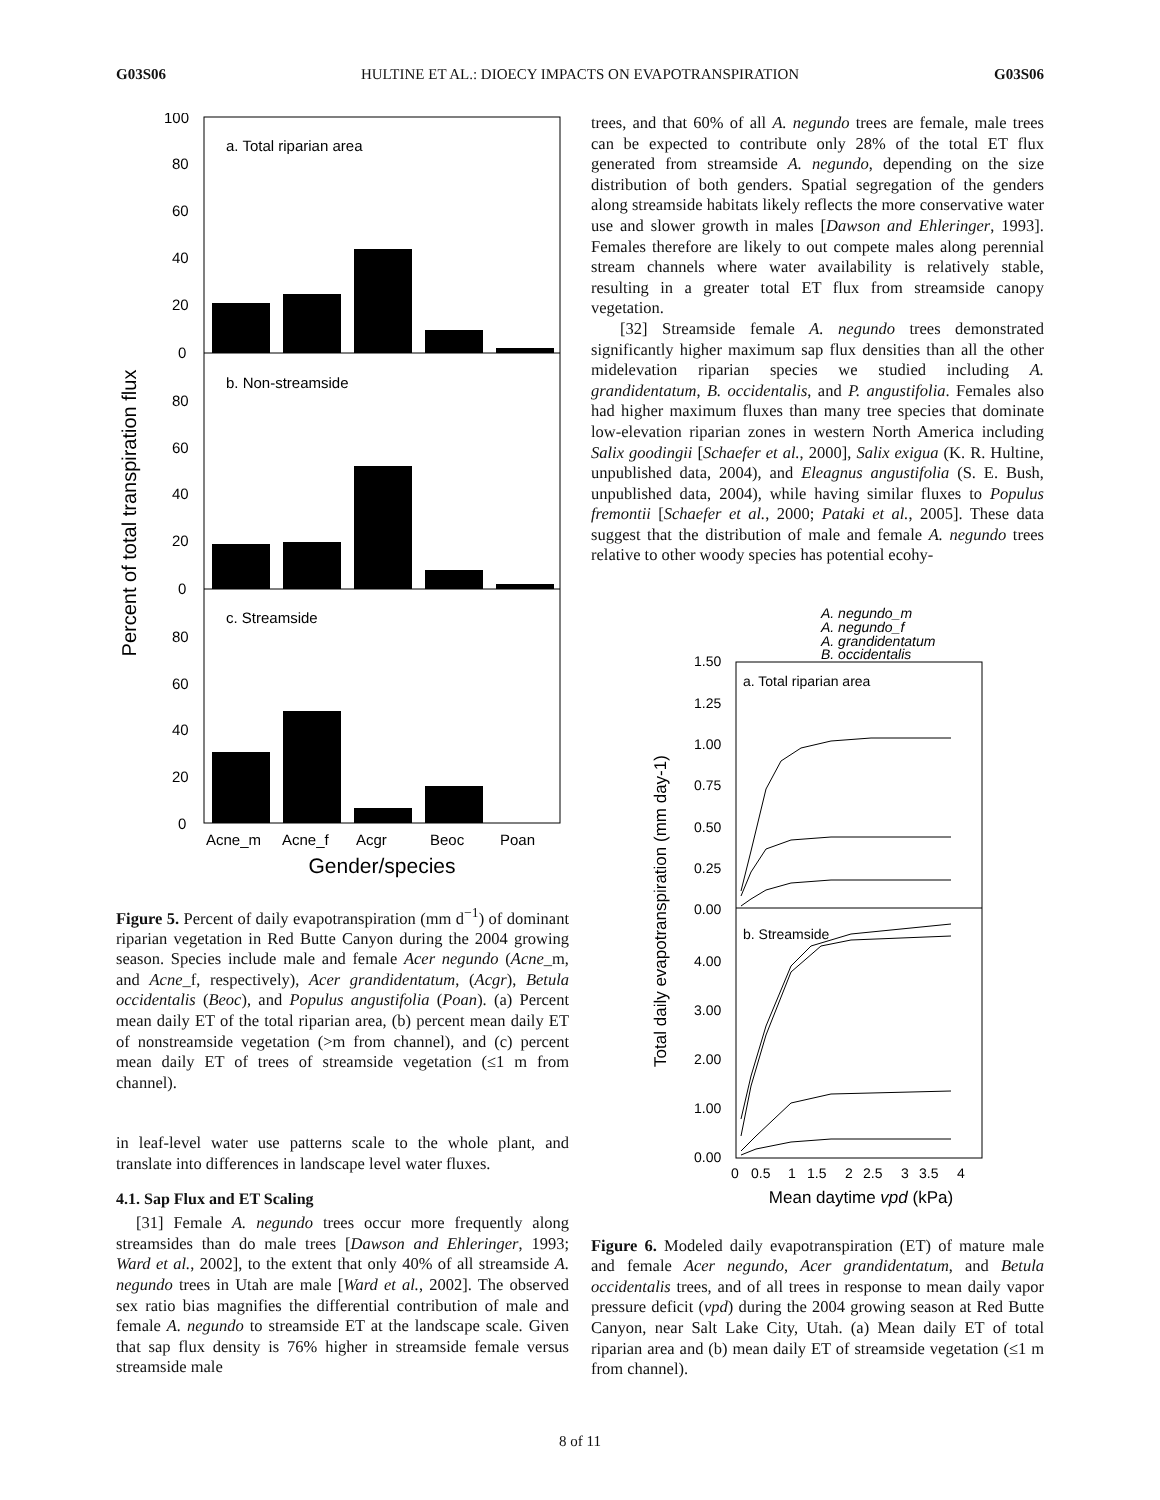G03S06 HULTINE ET AL.: DIOECY IMPACTS ON EVAPOTRANSPIRATION G03S06
Percent of total transpiration flux
100
80
60
40
20
0
80
60
40
20
0
80
60
40
20
0
a. Total riparian area
b. Non-streamside
c. Streamside
Acne_m
Acne_f
Acgr
Beoc
Poan
Gender/species
Figure 5. Percent of daily evapotranspiration (mm d<sup>−1</sup>) of dominant riparian vegetation in Red Butte Canyon during the 2004 growing season. Species include male and female Acer negundo (Acne_m, and Acne_f, respectively), Acer grandidentatum, (Acgr), Betula occidentalis (Beoc), and Populus angustifolia (Poan). (a) Percent mean daily ET of the total riparian area, (b) percent mean daily ET of nonstreamside vegetation (>m from channel), and (c) percent mean daily ET of trees of streamside vegetation (≤1 m from channel).
in leaf-level water use patterns scale to the whole plant, and translate into differences in landscape level water fluxes.
4.1. Sap Flux and ET Scaling
[31] Female A. negundo trees occur more frequently along streamsides than do male trees [Dawson and Ehleringer, 1993; Ward et al., 2002], to the extent that only 40% of all streamside A. negundo trees in Utah are male [Ward et al., 2002]. The observed sex ratio bias magnifies the differential contribution of male and female A. negundo to streamside ET at the landscape scale. Given that sap flux density is 76% higher in streamside female versus streamside male
trees, and that 60% of all A. negundo trees are female, male trees can be expected to contribute only 28% of the total ET flux generated from streamside A. negundo, depending on the size distribution of both genders. Spatial segregation of the genders along streamside habitats likely reflects the more conservative water use and slower growth in males [Dawson and Ehleringer, 1993]. Females therefore are likely to out compete males along perennial stream channels where water availability is relatively stable, resulting in a greater total ET flux from streamside canopy vegetation.
[32] Streamside female A. negundo trees demonstrated significantly higher maximum sap flux densities than all the other midelevation riparian species we studied including A. grandidentatum, B. occidentalis, and P. angustifolia. Females also had higher maximum fluxes than many tree species that dominate low-elevation riparian zones in western North America including Salix goodingii [Schaefer et al., 2000], Salix exigua (K. R. Hultine, unpublished data, 2004), and Eleagnus angustifolia (S. E. Bush, unpublished data, 2004), while having similar fluxes to Populus fremontii [Schaefer et al., 2000; Pataki et al., 2005]. These data suggest that the distribution of male and female A. negundo trees relative to other woody species has potential ecohy-
A. negundo_m
A. negundo_f
A. grandidentatum
B. occidentalis
1.50
1.25
1.00
0.75
0.50
0.25
0.00
4.00
3.00
2.00
1.00
0.00
a. Total riparian area
b. Streamside
0
0.5
1
1.5
2
2.5
3
3.5
4
Total daily evapotranspiration (mm day-1)
Mean daytime vpd (kPa)
Figure 6. Modeled daily evapotranspiration (ET) of mature male and female Acer negundo, Acer grandidentatum, and Betula occidentalis trees, and of all trees in response to mean daily vapor pressure deficit (vpd) during the 2004 growing season at Red Butte Canyon, near Salt Lake City, Utah. (a) Mean daily ET of total riparian area and (b) mean daily ET of streamside vegetation (≤1 m from channel).
8 of 11